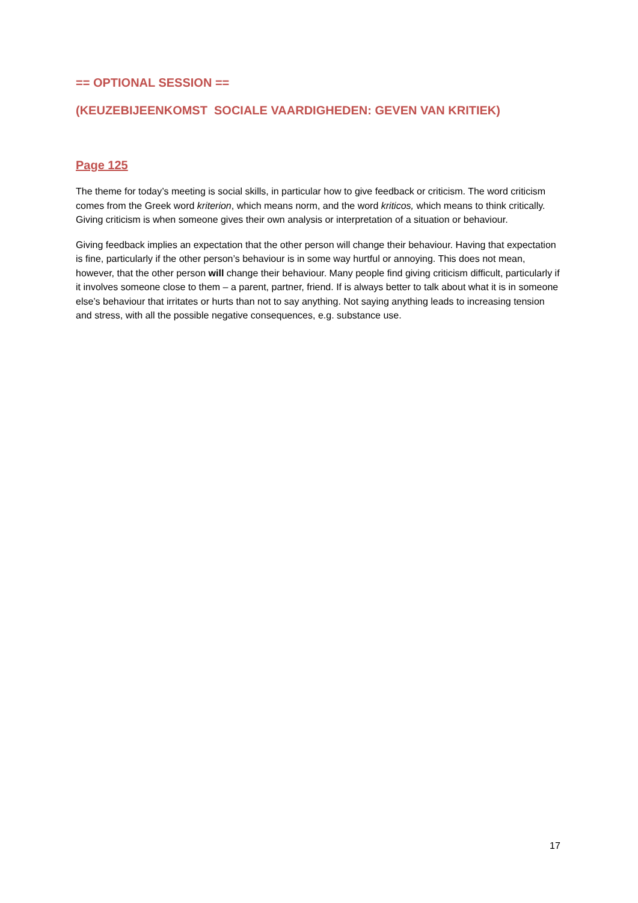== OPTIONAL SESSION ==
(KEUZEBIJEENKOMST SOCIALE VAARDIGHEDEN: GEVEN VAN KRITIEK)
Page 125
The theme for today’s meeting is social skills, in particular how to give feedback or criticism. The word criticism comes from the Greek word kriterion, which means norm, and the word kriticos, which means to think critically. Giving criticism is when someone gives their own analysis or interpretation of a situation or behaviour.
Giving feedback implies an expectation that the other person will change their behaviour. Having that expectation is fine, particularly if the other person’s behaviour is in some way hurtful or annoying. This does not mean, however, that the other person will change their behaviour. Many people find giving criticism difficult, particularly if it involves someone close to them – a parent, partner, friend. If is always better to talk about what it is in someone else’s behaviour that irritates or hurts than not to say anything. Not saying anything leads to increasing tension and stress, with all the possible negative consequences, e.g. substance use.
17